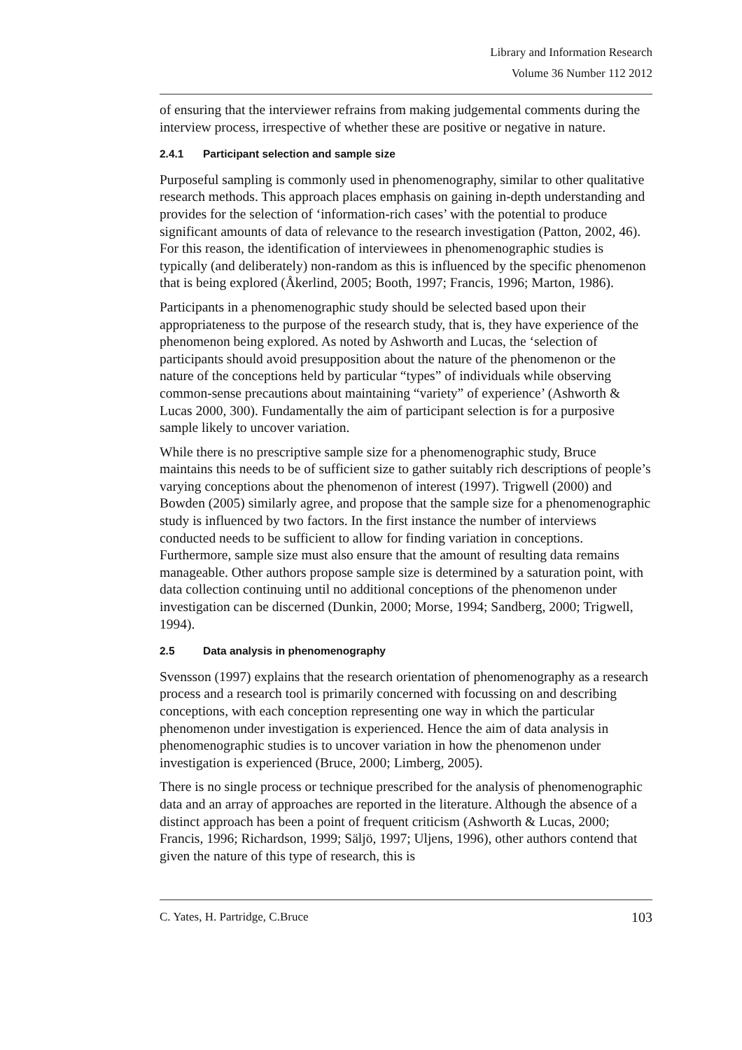Library and Information Research
Volume 36 Number 112 2012
of ensuring that the interviewer refrains from making judgemental comments during the interview process, irrespective of whether these are positive or negative in nature.
2.4.1 Participant selection and sample size
Purposeful sampling is commonly used in phenomenography, similar to other qualitative research methods. This approach places emphasis on gaining in-depth understanding and provides for the selection of ‘information-rich cases’ with the potential to produce significant amounts of data of relevance to the research investigation (Patton, 2002, 46). For this reason, the identification of interviewees in phenomenographic studies is typically (and deliberately) non-random as this is influenced by the specific phenomenon that is being explored (Åkerlind, 2005; Booth, 1997; Francis, 1996; Marton, 1986).
Participants in a phenomenographic study should be selected based upon their appropriateness to the purpose of the research study, that is, they have experience of the phenomenon being explored. As noted by Ashworth and Lucas, the ‘selection of participants should avoid presupposition about the nature of the phenomenon or the nature of the conceptions held by particular “types” of individuals while observing common-sense precautions about maintaining “variety” of experience’ (Ashworth & Lucas 2000, 300). Fundamentally the aim of participant selection is for a purposive sample likely to uncover variation.
While there is no prescriptive sample size for a phenomenographic study, Bruce maintains this needs to be of sufficient size to gather suitably rich descriptions of people’s varying conceptions about the phenomenon of interest (1997). Trigwell (2000) and Bowden (2005) similarly agree, and propose that the sample size for a phenomenographic study is influenced by two factors. In the first instance the number of interviews conducted needs to be sufficient to allow for finding variation in conceptions. Furthermore, sample size must also ensure that the amount of resulting data remains manageable. Other authors propose sample size is determined by a saturation point, with data collection continuing until no additional conceptions of the phenomenon under investigation can be discerned (Dunkin, 2000; Morse, 1994; Sandberg, 2000; Trigwell, 1994).
2.5 Data analysis in phenomenography
Svensson (1997) explains that the research orientation of phenomenography as a research process and a research tool is primarily concerned with focussing on and describing conceptions, with each conception representing one way in which the particular phenomenon under investigation is experienced. Hence the aim of data analysis in phenomenographic studies is to uncover variation in how the phenomenon under investigation is experienced (Bruce, 2000; Limberg, 2005).
There is no single process or technique prescribed for the analysis of phenomenographic data and an array of approaches are reported in the literature. Although the absence of a distinct approach has been a point of frequent criticism (Ashworth & Lucas, 2000; Francis, 1996; Richardson, 1999; Säljö, 1997; Uljens, 1996), other authors contend that given the nature of this type of research, this is
C. Yates, H. Partridge, C.Bruce 103